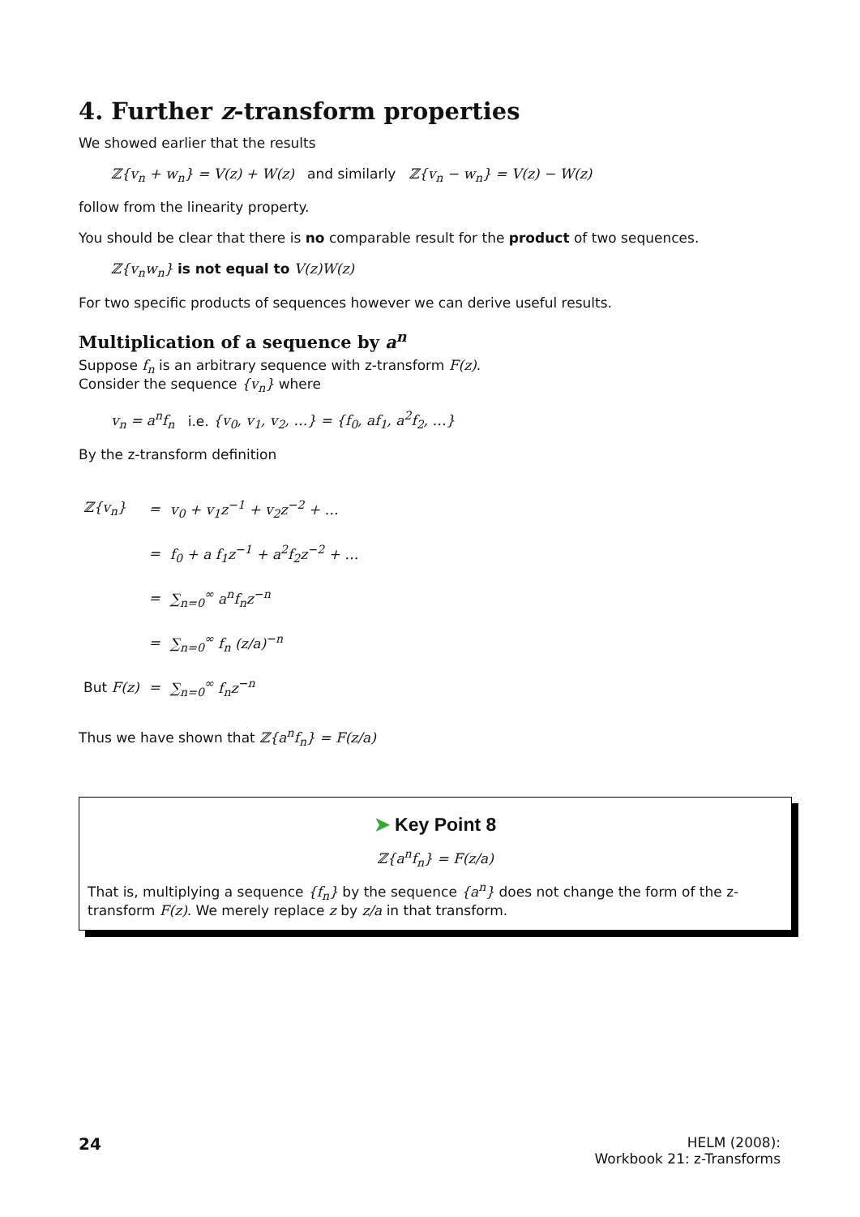4. Further z-transform properties
We showed earlier that the results
ℤ{v<sub>n</sub> + w<sub>n</sub>} = V(z) + W(z) and similarly ℤ{v<sub>n</sub> − w<sub>n</sub>} = V(z) − W(z)
follow from the linearity property.
You should be clear that there is no comparable result for the product of two sequences.
ℤ{v<sub>n</sub>w<sub>n</sub>} is not equal to V(z)W(z)
For two specific products of sequences however we can derive useful results.
Multiplication of a sequence by a<sup>n</sup>
Suppose f<sub>n</sub> is an arbitrary sequence with z-transform F(z).
Consider the sequence {v<sub>n</sub>} where
v<sub>n</sub> = a<sup>n</sup>f<sub>n</sub> i.e. {v<sub>0</sub>, v<sub>1</sub>, v<sub>2</sub>, …} = {f<sub>0</sub>, af<sub>1</sub>, a<sup>2</sup>f<sub>2</sub>, …}
By the z-transform definition
| ℤ{v<sub>n</sub>} | = | v<sub>0</sub> + v<sub>1</sub>z<sup>−1</sup> + v<sub>2</sub>z<sup>−2</sup> + … |
| | = | f<sub>0</sub> + a f<sub>1</sub>z<sup>−1</sup> + a<sup>2</sup>f<sub>2</sub>z<sup>−2</sup> + … |
| | = | ∑<sub>n=0</sub><sup>∞</sup> a<sup>n</sup>f<sub>n</sub>z<sup>−n</sup> |
| | = | ∑<sub>n=0</sub><sup>∞</sup> f<sub>n</sub> (z/a)<sup>−n</sup> |
| But F(z) | = | ∑<sub>n=0</sub><sup>∞</sup> f<sub>n</sub>z<sup>−n</sup> |
Thus we have shown that ℤ{a<sup>n</sup>f<sub>n</sub>} = F(z/a)
➤ Key Point 8
ℤ{a<sup>n</sup>f<sub>n</sub>} = F(z/a)
That is, multiplying a sequence {f<sub>n</sub>} by the sequence {a<sup>n</sup>} does not change the form of the z-transform F(z). We merely replace z by z/a in that transform.
24
HELM (2008):
Workbook 21: z-Transforms